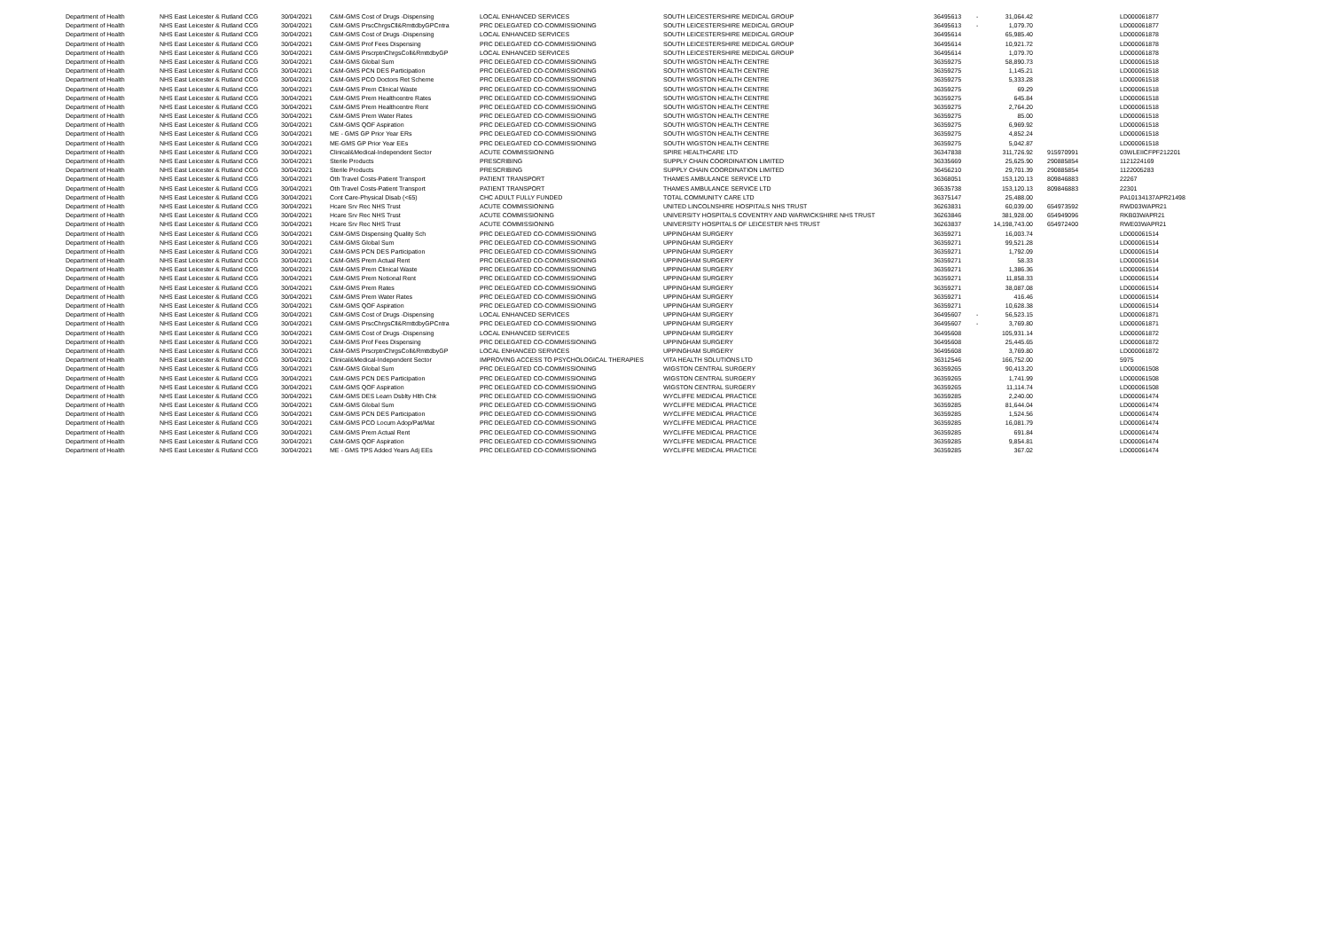| Department of Health | NHS East Leicester & Rutland CCG | 30/04/2021 | C&M-GMS Cost of Drugs -Dispensing | LOCAL ENHANCED SERVICES | SOUTH LEICESTERSHIRE MEDICAL GROUP | 36495613 | - | 31,064.42 | | LD000061877 |
| Department of Health | NHS East Leicester & Rutland CCG | 30/04/2021 | C&M-GMS PrscChrgsCll&RmttdbyGPCntra | PRC DELEGATED CO-COMMISSIONING | SOUTH LEICESTERSHIRE MEDICAL GROUP | 36495613 | - | 1,079.70 | | LD000061877 |
| Department of Health | NHS East Leicester & Rutland CCG | 30/04/2021 | C&M-GMS Cost of Drugs -Dispensing | LOCAL ENHANCED SERVICES | SOUTH LEICESTERSHIRE MEDICAL GROUP | 36495614 | | 65,985.40 | | LD000061878 |
| Department of Health | NHS East Leicester & Rutland CCG | 30/04/2021 | C&M-GMS Prof Fees Dispensing | PRC DELEGATED CO-COMMISSIONING | SOUTH LEICESTERSHIRE MEDICAL GROUP | 36495614 | | 10,921.72 | | LD000061878 |
| Department of Health | NHS East Leicester & Rutland CCG | 30/04/2021 | C&M-GMS PrscrptnChrgsColl&RmttdbyGP | LOCAL ENHANCED SERVICES | SOUTH LEICESTERSHIRE MEDICAL GROUP | 36495614 | | 1,079.70 | | LD000061878 |
| Department of Health | NHS East Leicester & Rutland CCG | 30/04/2021 | C&M-GMS Global Sum | PRC DELEGATED CO-COMMISSIONING | SOUTH WIGSTON HEALTH CENTRE | 36359275 | | 58,890.73 | | LD000061518 |
| Department of Health | NHS East Leicester & Rutland CCG | 30/04/2021 | C&M-GMS PCN DES Participation | PRC DELEGATED CO-COMMISSIONING | SOUTH WIGSTON HEALTH CENTRE | 36359275 | | 1,145.21 | | LD000061518 |
| Department of Health | NHS East Leicester & Rutland CCG | 30/04/2021 | C&M-GMS PCO Doctors Ret Scheme | PRC DELEGATED CO-COMMISSIONING | SOUTH WIGSTON HEALTH CENTRE | 36359275 | | 5,333.28 | | LD000061518 |
| Department of Health | NHS East Leicester & Rutland CCG | 30/04/2021 | C&M-GMS Prem Clinical Waste | PRC DELEGATED CO-COMMISSIONING | SOUTH WIGSTON HEALTH CENTRE | 36359275 | | 69.29 | | LD000061518 |
| Department of Health | NHS East Leicester & Rutland CCG | 30/04/2021 | C&M-GMS Prem Healthcentre Rates | PRC DELEGATED CO-COMMISSIONING | SOUTH WIGSTON HEALTH CENTRE | 36359275 | | 645.84 | | LD000061518 |
| Department of Health | NHS East Leicester & Rutland CCG | 30/04/2021 | C&M-GMS Prem Healthcentre Rent | PRC DELEGATED CO-COMMISSIONING | SOUTH WIGSTON HEALTH CENTRE | 36359275 | | 2,764.20 | | LD000061518 |
| Department of Health | NHS East Leicester & Rutland CCG | 30/04/2021 | C&M-GMS Prem Water Rates | PRC DELEGATED CO-COMMISSIONING | SOUTH WIGSTON HEALTH CENTRE | 36359275 | | 85.00 | | LD000061518 |
| Department of Health | NHS East Leicester & Rutland CCG | 30/04/2021 | C&M-GMS QOF Aspiration | PRC DELEGATED CO-COMMISSIONING | SOUTH WIGSTON HEALTH CENTRE | 36359275 | | 6,969.92 | | LD000061518 |
| Department of Health | NHS East Leicester & Rutland CCG | 30/04/2021 | ME - GMS GP Prior Year ERs | PRC DELEGATED CO-COMMISSIONING | SOUTH WIGSTON HEALTH CENTRE | 36359275 | | 4,852.24 | | LD000061518 |
| Department of Health | NHS East Leicester & Rutland CCG | 30/04/2021 | ME-GMS GP Prior Year EEs | PRC DELEGATED CO-COMMISSIONING | SOUTH WIGSTON HEALTH CENTRE | 36359275 | | 5,042.87 | | LD000061518 |
| Department of Health | NHS East Leicester & Rutland CCG | 30/04/2021 | Clinical&Medical-Independent Sector | ACUTE COMMISSIONING | SPIRE HEALTHCARE LTD | 36347838 | | 311,726.92 | 915970991 | 03WLEIICFPF212201 |
| Department of Health | NHS East Leicester & Rutland CCG | 30/04/2021 | Sterile Products | PRESCRIBING | SUPPLY CHAIN COORDINATION LIMITED | 36335669 | | 25,625.90 | 290885854 | 1121224169 |
| Department of Health | NHS East Leicester & Rutland CCG | 30/04/2021 | Sterile Products | PRESCRIBING | SUPPLY CHAIN COORDINATION LIMITED | 36456210 | | 29,701.39 | 290885854 | 1122005283 |
| Department of Health | NHS East Leicester & Rutland CCG | 30/04/2021 | Oth Travel Costs-Patient Transport | PATIENT TRANSPORT | THAMES AMBULANCE SERVICE LTD | 36368051 | | 153,120.13 | 809846883 | 22267 |
| Department of Health | NHS East Leicester & Rutland CCG | 30/04/2021 | Oth Travel Costs-Patient Transport | PATIENT TRANSPORT | THAMES AMBULANCE SERVICE LTD | 36535738 | | 153,120.13 | 809846883 | 22301 |
| Department of Health | NHS East Leicester & Rutland CCG | 30/04/2021 | Cont Care-Physical Disab (<65) | CHC ADULT FULLY FUNDED | TOTAL COMMUNITY CARE LTD | 36375147 | | 25,488.00 | | PA10134137APR21498 |
| Department of Health | NHS East Leicester & Rutland CCG | 30/04/2021 | Hcare Srv Rec NHS Trust | ACUTE COMMISSIONING | UNITED LINCOLNSHIRE HOSPITALS NHS TRUST | 36263831 | | 60,039.00 | 654973592 | RWD03WAPR21 |
| Department of Health | NHS East Leicester & Rutland CCG | 30/04/2021 | Hcare Srv Rec NHS Trust | ACUTE COMMISSIONING | UNIVERSITY HOSPITALS COVENTRY AND WARWICKSHIRE NHS TRUST | 36263846 | | 381,928.00 | 654949096 | RKB03WAPR21 |
| Department of Health | NHS East Leicester & Rutland CCG | 30/04/2021 | Hcare Srv Rec NHS Trust | ACUTE COMMISSIONING | UNIVERSITY HOSPITALS OF LEICESTER NHS TRUST | 36263837 | | 14,198,743.00 | 654972400 | RWE03WAPR21 |
| Department of Health | NHS East Leicester & Rutland CCG | 30/04/2021 | C&M-GMS Dispensing Quality Sch | PRC DELEGATED CO-COMMISSIONING | UPPINGHAM SURGERY | 36359271 | | 16,003.74 | | LD000061514 |
| Department of Health | NHS East Leicester & Rutland CCG | 30/04/2021 | C&M-GMS Global Sum | PRC DELEGATED CO-COMMISSIONING | UPPINGHAM SURGERY | 36359271 | | 99,521.28 | | LD000061514 |
| Department of Health | NHS East Leicester & Rutland CCG | 30/04/2021 | C&M-GMS PCN DES Participation | PRC DELEGATED CO-COMMISSIONING | UPPINGHAM SURGERY | 36359271 | | 1,792.09 | | LD000061514 |
| Department of Health | NHS East Leicester & Rutland CCG | 30/04/2021 | C&M-GMS Prem Actual Rent | PRC DELEGATED CO-COMMISSIONING | UPPINGHAM SURGERY | 36359271 | | 58.33 | | LD000061514 |
| Department of Health | NHS East Leicester & Rutland CCG | 30/04/2021 | C&M-GMS Prem Clinical Waste | PRC DELEGATED CO-COMMISSIONING | UPPINGHAM SURGERY | 36359271 | | 1,386.36 | | LD000061514 |
| Department of Health | NHS East Leicester & Rutland CCG | 30/04/2021 | C&M-GMS Prem Notional Rent | PRC DELEGATED CO-COMMISSIONING | UPPINGHAM SURGERY | 36359271 | | 11,858.33 | | LD000061514 |
| Department of Health | NHS East Leicester & Rutland CCG | 30/04/2021 | C&M-GMS Prem Rates | PRC DELEGATED CO-COMMISSIONING | UPPINGHAM SURGERY | 36359271 | | 38,087.08 | | LD000061514 |
| Department of Health | NHS East Leicester & Rutland CCG | 30/04/2021 | C&M-GMS Prem Water Rates | PRC DELEGATED CO-COMMISSIONING | UPPINGHAM SURGERY | 36359271 | | 416.46 | | LD000061514 |
| Department of Health | NHS East Leicester & Rutland CCG | 30/04/2021 | C&M-GMS QOF Aspiration | PRC DELEGATED CO-COMMISSIONING | UPPINGHAM SURGERY | 36359271 | | 10,628.38 | | LD000061514 |
| Department of Health | NHS East Leicester & Rutland CCG | 30/04/2021 | C&M-GMS Cost of Drugs -Dispensing | LOCAL ENHANCED SERVICES | UPPINGHAM SURGERY | 36495607 | - | 56,523.15 | | LD000061871 |
| Department of Health | NHS East Leicester & Rutland CCG | 30/04/2021 | C&M-GMS PrscChrgsCll&RmttdbyGPCntra | PRC DELEGATED CO-COMMISSIONING | UPPINGHAM SURGERY | 36495607 | - | 3,769.80 | | LD000061871 |
| Department of Health | NHS East Leicester & Rutland CCG | 30/04/2021 | C&M-GMS Cost of Drugs -Dispensing | LOCAL ENHANCED SERVICES | UPPINGHAM SURGERY | 36495608 | | 105,931.14 | | LD000061872 |
| Department of Health | NHS East Leicester & Rutland CCG | 30/04/2021 | C&M-GMS Prof Fees Dispensing | PRC DELEGATED CO-COMMISSIONING | UPPINGHAM SURGERY | 36495608 | | 25,445.65 | | LD000061872 |
| Department of Health | NHS East Leicester & Rutland CCG | 30/04/2021 | C&M-GMS PrscrptnChrgsColl&RmttdbyGP | LOCAL ENHANCED SERVICES | UPPINGHAM SURGERY | 36495608 | | 3,769.80 | | LD000061872 |
| Department of Health | NHS East Leicester & Rutland CCG | 30/04/2021 | Clinical&Medical-Independent Sector | IMPROVING ACCESS TO PSYCHOLOGICAL THERAPIES | VITA HEALTH SOLUTIONS LTD | 36312546 | | 166,752.00 | | 5975 |
| Department of Health | NHS East Leicester & Rutland CCG | 30/04/2021 | C&M-GMS Global Sum | PRC DELEGATED CO-COMMISSIONING | WIGSTON CENTRAL SURGERY | 36359265 | | 90,413.20 | | LD000061508 |
| Department of Health | NHS East Leicester & Rutland CCG | 30/04/2021 | C&M-GMS PCN DES Participation | PRC DELEGATED CO-COMMISSIONING | WIGSTON CENTRAL SURGERY | 36359265 | | 1,741.99 | | LD000061508 |
| Department of Health | NHS East Leicester & Rutland CCG | 30/04/2021 | C&M-GMS QOF Aspiration | PRC DELEGATED CO-COMMISSIONING | WIGSTON CENTRAL SURGERY | 36359265 | | 11,114.74 | | LD000061508 |
| Department of Health | NHS East Leicester & Rutland CCG | 30/04/2021 | C&M-GMS DES Learn Dsblty Hlth Chk | PRC DELEGATED CO-COMMISSIONING | WYCLIFFE MEDICAL PRACTICE | 36359285 | | 2,240.00 | | LD000061474 |
| Department of Health | NHS East Leicester & Rutland CCG | 30/04/2021 | C&M-GMS Global Sum | PRC DELEGATED CO-COMMISSIONING | WYCLIFFE MEDICAL PRACTICE | 36359285 | | 81,644.04 | | LD000061474 |
| Department of Health | NHS East Leicester & Rutland CCG | 30/04/2021 | C&M-GMS PCN DES Participation | PRC DELEGATED CO-COMMISSIONING | WYCLIFFE MEDICAL PRACTICE | 36359285 | | 1,524.56 | | LD000061474 |
| Department of Health | NHS East Leicester & Rutland CCG | 30/04/2021 | C&M-GMS PCO Locum Adop/Pat/Mat | PRC DELEGATED CO-COMMISSIONING | WYCLIFFE MEDICAL PRACTICE | 36359285 | | 16,081.79 | | LD000061474 |
| Department of Health | NHS East Leicester & Rutland CCG | 30/04/2021 | C&M-GMS Prem Actual Rent | PRC DELEGATED CO-COMMISSIONING | WYCLIFFE MEDICAL PRACTICE | 36359285 | | 691.84 | | LD000061474 |
| Department of Health | NHS East Leicester & Rutland CCG | 30/04/2021 | C&M-GMS QOF Aspiration | PRC DELEGATED CO-COMMISSIONING | WYCLIFFE MEDICAL PRACTICE | 36359285 | | 9,854.81 | | LD000061474 |
| Department of Health | NHS East Leicester & Rutland CCG | 30/04/2021 | ME - GMS TPS Added Years Adj EEs | PRC DELEGATED CO-COMMISSIONING | WYCLIFFE MEDICAL PRACTICE | 36359285 | | 367.02 | | LD000061474 |